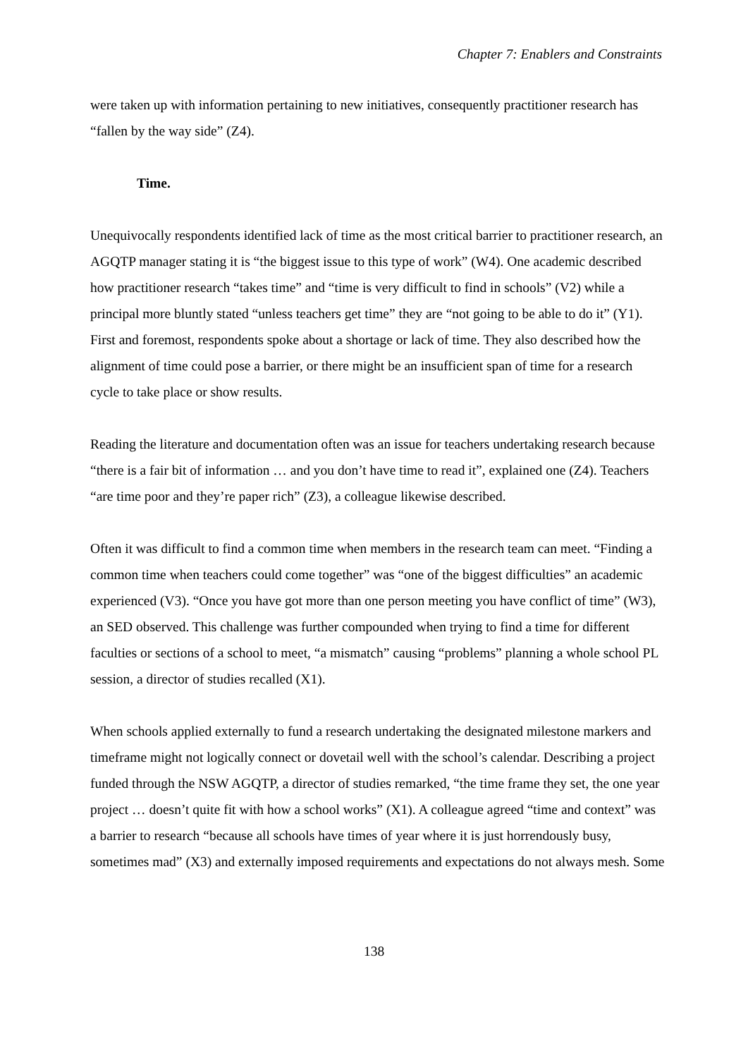Chapter 7: Enablers and Constraints
were taken up with information pertaining to new initiatives, consequently practitioner research has “fallen by the way side” (Z4).
Time.
Unequivocally respondents identified lack of time as the most critical barrier to practitioner research, an AGQTP manager stating it is “the biggest issue to this type of work” (W4). One academic described how practitioner research “takes time” and “time is very difficult to find in schools” (V2) while a principal more bluntly stated “unless teachers get time” they are “not going to be able to do it” (Y1). First and foremost, respondents spoke about a shortage or lack of time. They also described how the alignment of time could pose a barrier, or there might be an insufficient span of time for a research cycle to take place or show results.
Reading the literature and documentation often was an issue for teachers undertaking research because “there is a fair bit of information … and you don’t have time to read it”, explained one (Z4). Teachers “are time poor and they’re paper rich” (Z3), a colleague likewise described.
Often it was difficult to find a common time when members in the research team can meet. “Finding a common time when teachers could come together” was “one of the biggest difficulties” an academic experienced (V3). “Once you have got more than one person meeting you have conflict of time” (W3), an SED observed. This challenge was further compounded when trying to find a time for different faculties or sections of a school to meet, “a mismatch” causing “problems” planning a whole school PL session, a director of studies recalled (X1).
When schools applied externally to fund a research undertaking the designated milestone markers and timeframe might not logically connect or dovetail well with the school’s calendar. Describing a project funded through the NSW AGQTP, a director of studies remarked, “the time frame they set, the one year project … doesn’t quite fit with how a school works” (X1). A colleague agreed “time and context” was a barrier to research “because all schools have times of year where it is just horrendously busy, sometimes mad” (X3) and externally imposed requirements and expectations do not always mesh. Some
138